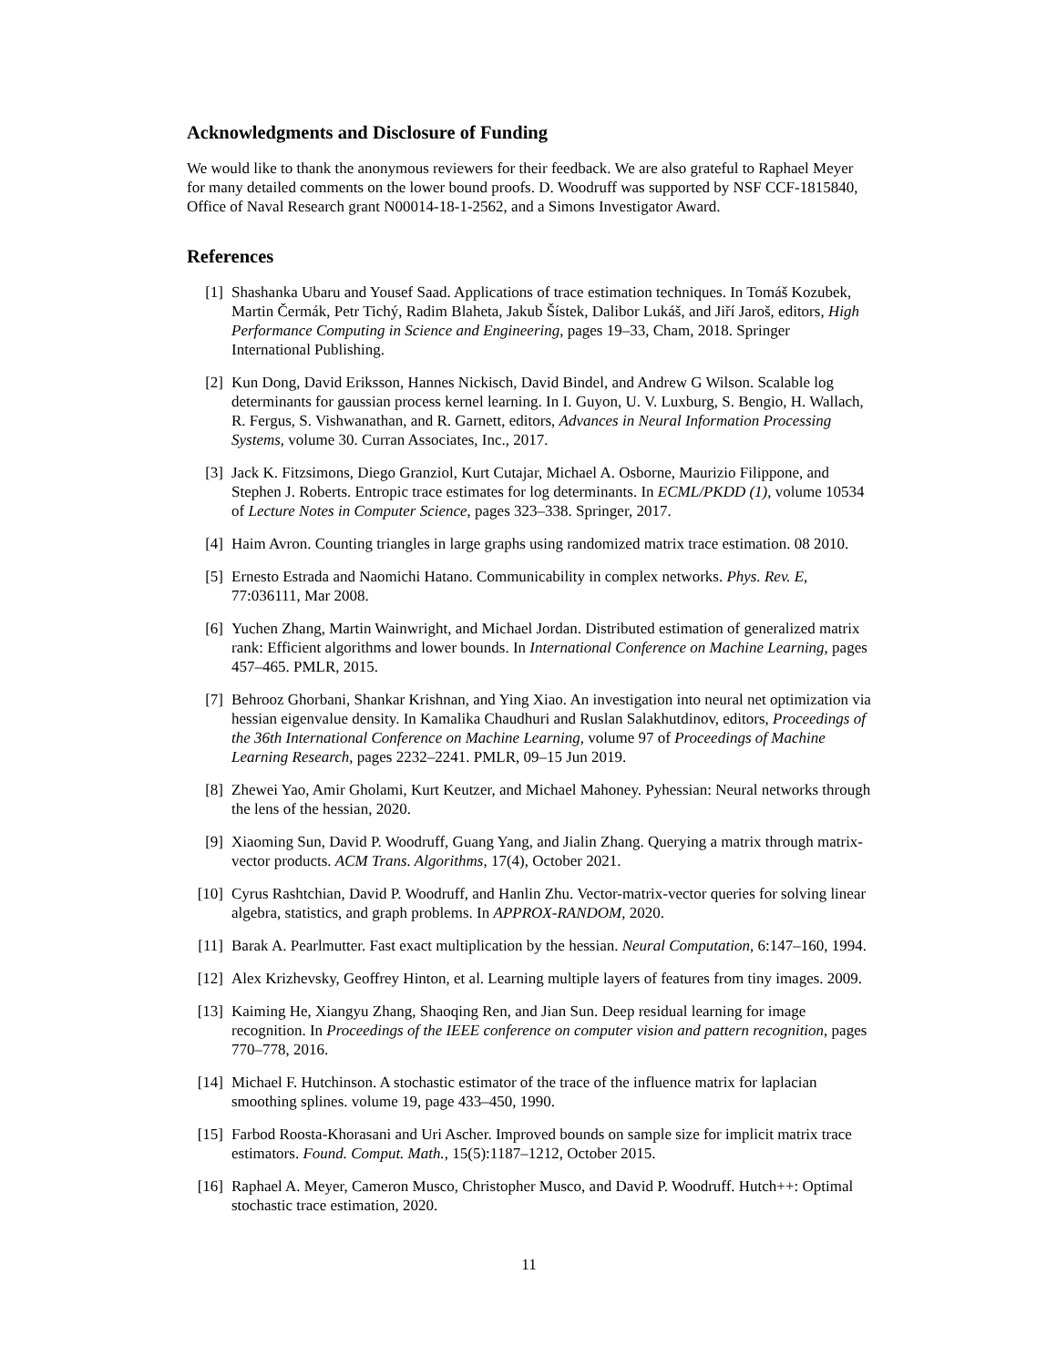Acknowledgments and Disclosure of Funding
We would like to thank the anonymous reviewers for their feedback. We are also grateful to Raphael Meyer for many detailed comments on the lower bound proofs. D. Woodruff was supported by NSF CCF-1815840, Office of Naval Research grant N00014-18-1-2562, and a Simons Investigator Award.
References
[1] Shashanka Ubaru and Yousef Saad. Applications of trace estimation techniques. In Tomáš Kozubek, Martin Čermák, Petr Tichý, Radim Blaheta, Jakub Šístek, Dalibor Lukáš, and Jiří Jaroš, editors, High Performance Computing in Science and Engineering, pages 19–33, Cham, 2018. Springer International Publishing.
[2] Kun Dong, David Eriksson, Hannes Nickisch, David Bindel, and Andrew G Wilson. Scalable log determinants for gaussian process kernel learning. In I. Guyon, U. V. Luxburg, S. Bengio, H. Wallach, R. Fergus, S. Vishwanathan, and R. Garnett, editors, Advances in Neural Information Processing Systems, volume 30. Curran Associates, Inc., 2017.
[3] Jack K. Fitzsimons, Diego Granziol, Kurt Cutajar, Michael A. Osborne, Maurizio Filippone, and Stephen J. Roberts. Entropic trace estimates for log determinants. In ECML/PKDD (1), volume 10534 of Lecture Notes in Computer Science, pages 323–338. Springer, 2017.
[4] Haim Avron. Counting triangles in large graphs using randomized matrix trace estimation. 08 2010.
[5] Ernesto Estrada and Naomichi Hatano. Communicability in complex networks. Phys. Rev. E, 77:036111, Mar 2008.
[6] Yuchen Zhang, Martin Wainwright, and Michael Jordan. Distributed estimation of generalized matrix rank: Efficient algorithms and lower bounds. In International Conference on Machine Learning, pages 457–465. PMLR, 2015.
[7] Behrooz Ghorbani, Shankar Krishnan, and Ying Xiao. An investigation into neural net optimization via hessian eigenvalue density. In Kamalika Chaudhuri and Ruslan Salakhutdinov, editors, Proceedings of the 36th International Conference on Machine Learning, volume 97 of Proceedings of Machine Learning Research, pages 2232–2241. PMLR, 09–15 Jun 2019.
[8] Zhewei Yao, Amir Gholami, Kurt Keutzer, and Michael Mahoney. Pyhessian: Neural networks through the lens of the hessian, 2020.
[9] Xiaoming Sun, David P. Woodruff, Guang Yang, and Jialin Zhang. Querying a matrix through matrix-vector products. ACM Trans. Algorithms, 17(4), October 2021.
[10] Cyrus Rashtchian, David P. Woodruff, and Hanlin Zhu. Vector-matrix-vector queries for solving linear algebra, statistics, and graph problems. In APPROX-RANDOM, 2020.
[11] Barak A. Pearlmutter. Fast exact multiplication by the hessian. Neural Computation, 6:147–160, 1994.
[12] Alex Krizhevsky, Geoffrey Hinton, et al. Learning multiple layers of features from tiny images. 2009.
[13] Kaiming He, Xiangyu Zhang, Shaoqing Ren, and Jian Sun. Deep residual learning for image recognition. In Proceedings of the IEEE conference on computer vision and pattern recognition, pages 770–778, 2016.
[14] Michael F. Hutchinson. A stochastic estimator of the trace of the influence matrix for laplacian smoothing splines. volume 19, page 433–450, 1990.
[15] Farbod Roosta-Khorasani and Uri Ascher. Improved bounds on sample size for implicit matrix trace estimators. Found. Comput. Math., 15(5):1187–1212, October 2015.
[16] Raphael A. Meyer, Cameron Musco, Christopher Musco, and David P. Woodruff. Hutch++: Optimal stochastic trace estimation, 2020.
11